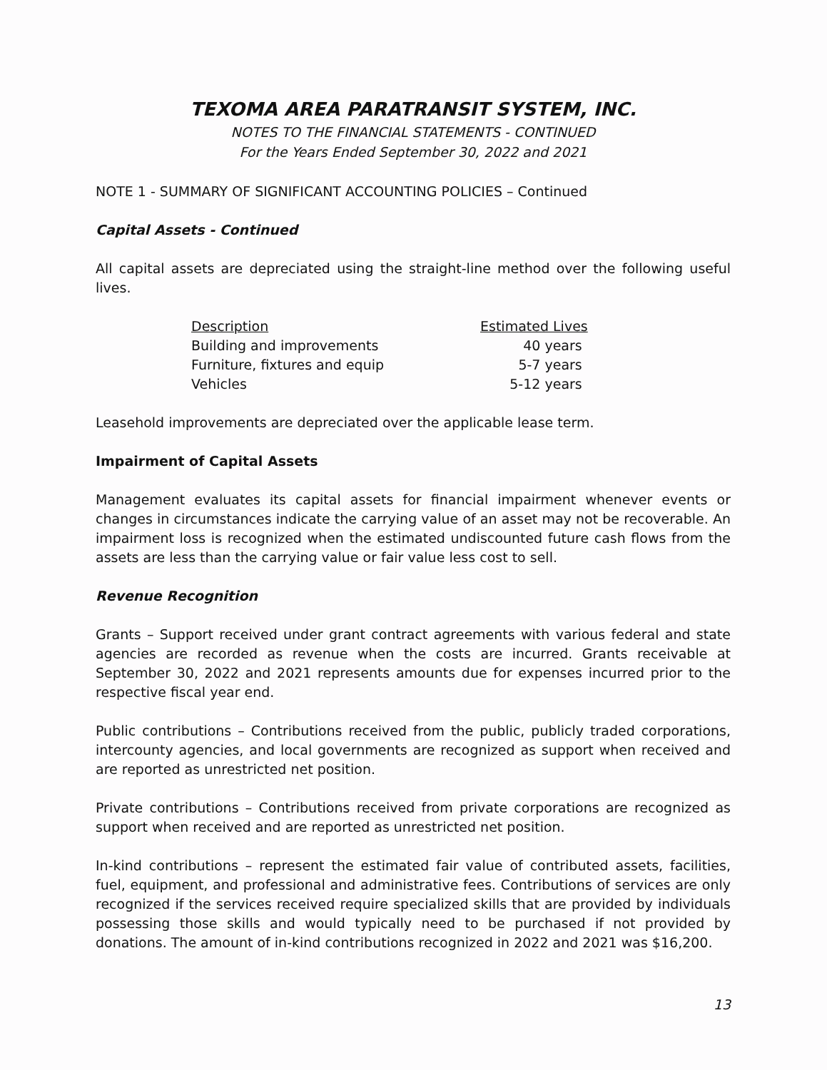TEXOMA AREA PARATRANSIT SYSTEM, INC.
NOTES TO THE FINANCIAL STATEMENTS - CONTINUED
For the Years Ended September 30, 2022 and 2021
NOTE 1 - SUMMARY OF SIGNIFICANT ACCOUNTING POLICIES – Continued
Capital Assets - Continued
All capital assets are depreciated using the straight-line method over the following useful lives.
| Description | Estimated Lives |
| --- | --- |
| Building and improvements | 40 years |
| Furniture, fixtures and equip | 5-7 years |
| Vehicles | 5-12 years |
Leasehold improvements are depreciated over the applicable lease term.
Impairment of Capital Assets
Management evaluates its capital assets for financial impairment whenever events or changes in circumstances indicate the carrying value of an asset may not be recoverable. An impairment loss is recognized when the estimated undiscounted future cash flows from the assets are less than the carrying value or fair value less cost to sell.
Revenue Recognition
Grants – Support received under grant contract agreements with various federal and state agencies are recorded as revenue when the costs are incurred. Grants receivable at September 30, 2022 and 2021 represents amounts due for expenses incurred prior to the respective fiscal year end.
Public contributions – Contributions received from the public, publicly traded corporations, intercounty agencies, and local governments are recognized as support when received and are reported as unrestricted net position.
Private contributions – Contributions received from private corporations are recognized as support when received and are reported as unrestricted net position.
In-kind contributions – represent the estimated fair value of contributed assets, facilities, fuel, equipment, and professional and administrative fees. Contributions of services are only recognized if the services received require specialized skills that are provided by individuals possessing those skills and would typically need to be purchased if not provided by donations. The amount of in-kind contributions recognized in 2022 and 2021 was $16,200.
13